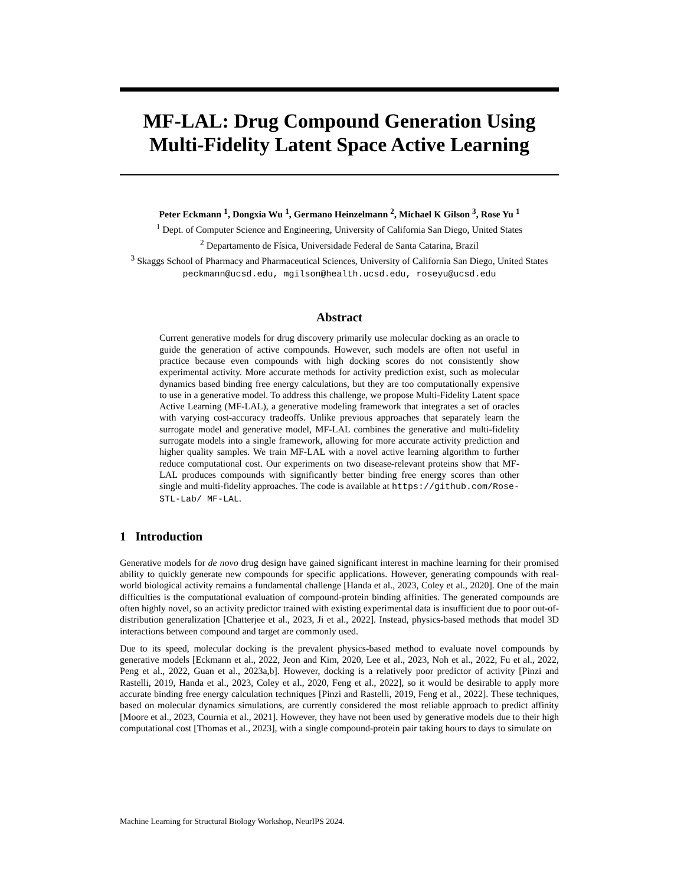MF-LAL: Drug Compound Generation Using Multi-Fidelity Latent Space Active Learning
Peter Eckmann <sup>1</sup>, Dongxia Wu <sup>1</sup>, Germano Heinzelmann <sup>2</sup>, Michael K Gilson <sup>3</sup>, Rose Yu <sup>1</sup>
<sup>1</sup> Dept. of Computer Science and Engineering, University of California San Diego, United States
<sup>2</sup> Departamento de Física, Universidade Federal de Santa Catarina, Brazil
<sup>3</sup> Skaggs School of Pharmacy and Pharmaceutical Sciences, University of California San Diego, United States
peckmann@ucsd.edu, mgilson@health.ucsd.edu, roseyu@ucsd.edu
Abstract
Current generative models for drug discovery primarily use molecular docking as an oracle to guide the generation of active compounds. However, such models are often not useful in practice because even compounds with high docking scores do not consistently show experimental activity. More accurate methods for activity prediction exist, such as molecular dynamics based binding free energy calculations, but they are too computationally expensive to use in a generative model. To address this challenge, we propose Multi-Fidelity Latent space Active Learning (MF-LAL), a generative modeling framework that integrates a set of oracles with varying cost-accuracy tradeoffs. Unlike previous approaches that separately learn the surrogate model and generative model, MF-LAL combines the generative and multi-fidelity surrogate models into a single framework, allowing for more accurate activity prediction and higher quality samples. We train MF-LAL with a novel active learning algorithm to further reduce computational cost. Our experiments on two disease-relevant proteins show that MF-LAL produces compounds with significantly better binding free energy scores than other single and multi-fidelity approaches. The code is available at https://github.com/Rose-STL-Lab/ MF-LAL.
1 Introduction
Generative models for de novo drug design have gained significant interest in machine learning for their promised ability to quickly generate new compounds for specific applications. However, generating compounds with real-world biological activity remains a fundamental challenge [Handa et al., 2023, Coley et al., 2020]. One of the main difficulties is the computational evaluation of compound-protein binding affinities. The generated compounds are often highly novel, so an activity predictor trained with existing experimental data is insufficient due to poor out-of-distribution generalization [Chatterjee et al., 2023, Ji et al., 2022]. Instead, physics-based methods that model 3D interactions between compound and target are commonly used.
Due to its speed, molecular docking is the prevalent physics-based method to evaluate novel compounds by generative models [Eckmann et al., 2022, Jeon and Kim, 2020, Lee et al., 2023, Noh et al., 2022, Fu et al., 2022, Peng et al., 2022, Guan et al., 2023a,b]. However, docking is a relatively poor predictor of activity [Pinzi and Rastelli, 2019, Handa et al., 2023, Coley et al., 2020, Feng et al., 2022], so it would be desirable to apply more accurate binding free energy calculation techniques [Pinzi and Rastelli, 2019, Feng et al., 2022]. These techniques, based on molecular dynamics simulations, are currently considered the most reliable approach to predict affinity [Moore et al., 2023, Cournia et al., 2021]. However, they have not been used by generative models due to their high computational cost [Thomas et al., 2023], with a single compound-protein pair taking hours to days to simulate on
Machine Learning for Structural Biology Workshop, NeurIPS 2024.